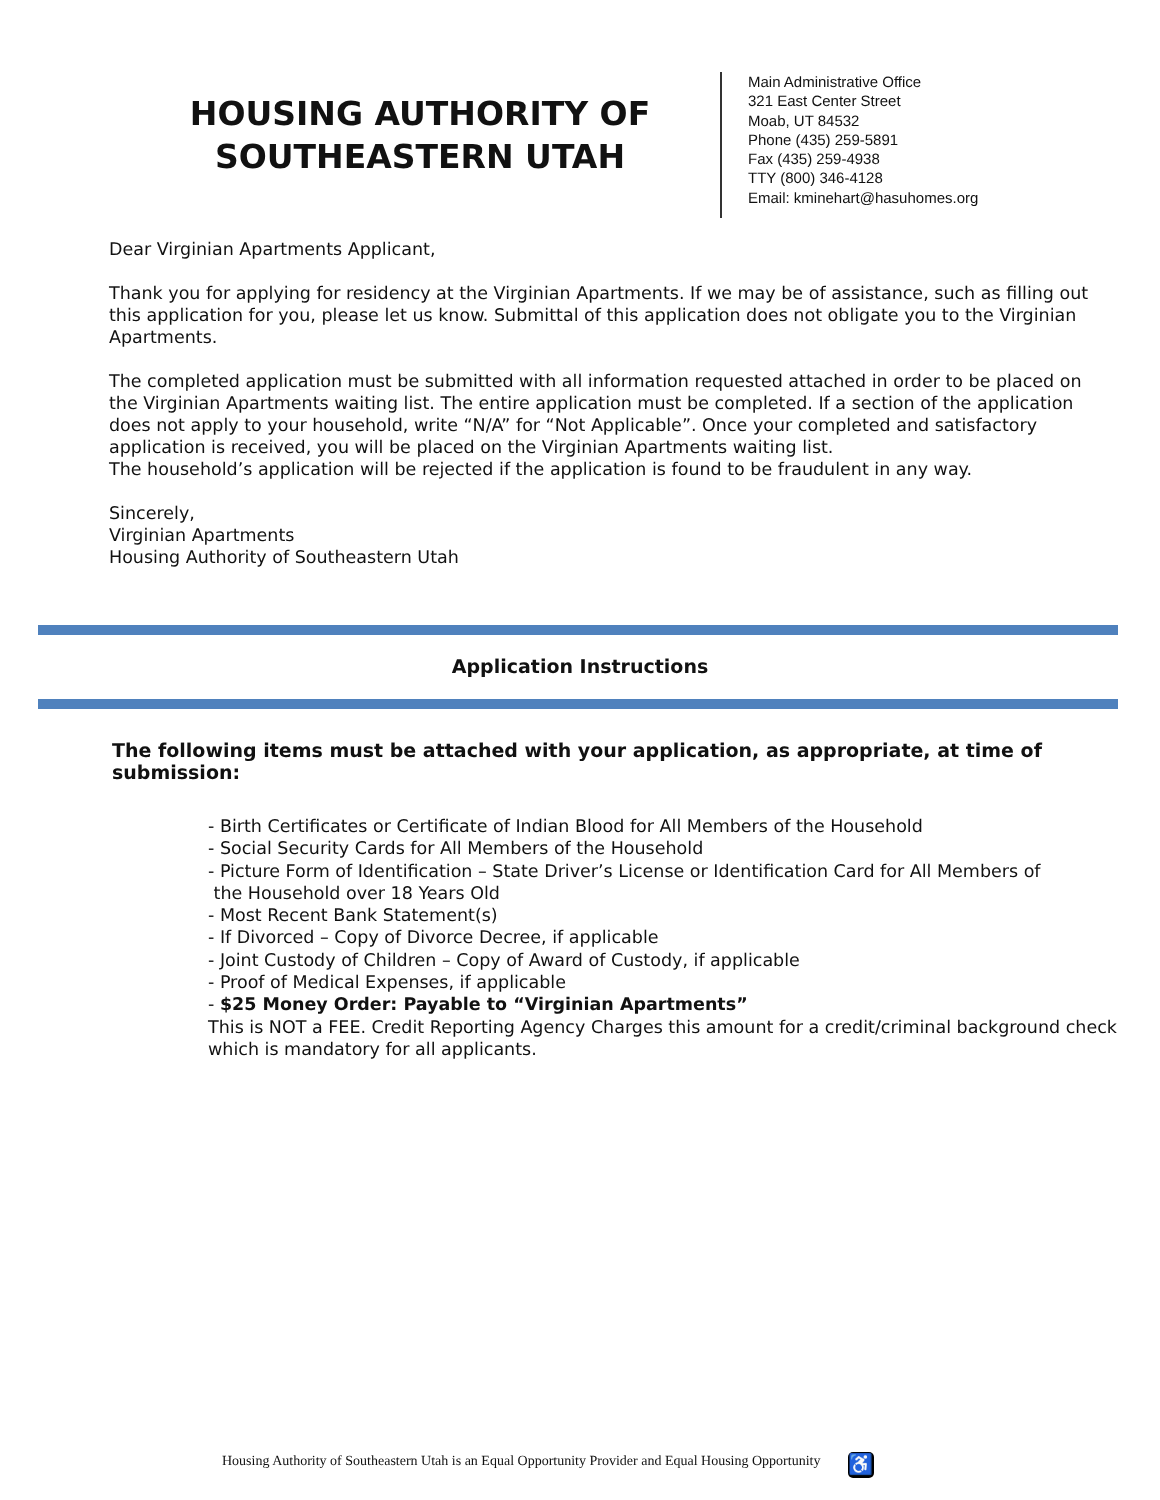HOUSING AUTHORITY OF
SOUTHEASTERN UTAH
Main Administrative Office
321 East Center Street
Moab, UT 84532
Phone (435) 259-5891
Fax (435) 259-4938
TTY (800) 346-4128
Email: kminehart@hasuhomes.org
Dear Virginian Apartments Applicant,
Thank you for applying for residency at the Virginian Apartments. If we may be of assistance, such as filling out this application for you, please let us know. Submittal of this application does not obligate you to the Virginian Apartments.
The completed application must be submitted with all information requested attached in order to be placed on the Virginian Apartments waiting list. The entire application must be completed. If a section of the application does not apply to your household, write “N/A” for “Not Applicable”. Once your completed and satisfactory application is received, you will be placed on the Virginian Apartments waiting list.
The household’s application will be rejected if the application is found to be fraudulent in any way.
Sincerely,
Virginian Apartments
Housing Authority of Southeastern Utah
Application Instructions
The following items must be attached with your application, as appropriate, at time of submission:
- Birth Certificates or Certificate of Indian Blood for All Members of the Household
- Social Security Cards for All Members of the Household
- Picture Form of Identification – State Driver’s License or Identification Card for All Members of
the Household over 18 Years Old
- Most Recent Bank Statement(s)
- If Divorced – Copy of Divorce Decree, if applicable
- Joint Custody of Children – Copy of Award of Custody, if applicable
- Proof of Medical Expenses, if applicable
- $25 Money Order: Payable to “Virginian Apartments”
This is NOT a FEE. Credit Reporting Agency Charges this amount for a credit/criminal background check which is mandatory for all applicants.
Housing Authority of Southeastern Utah is an Equal Opportunity Provider and Equal Housing Opportunity ♿